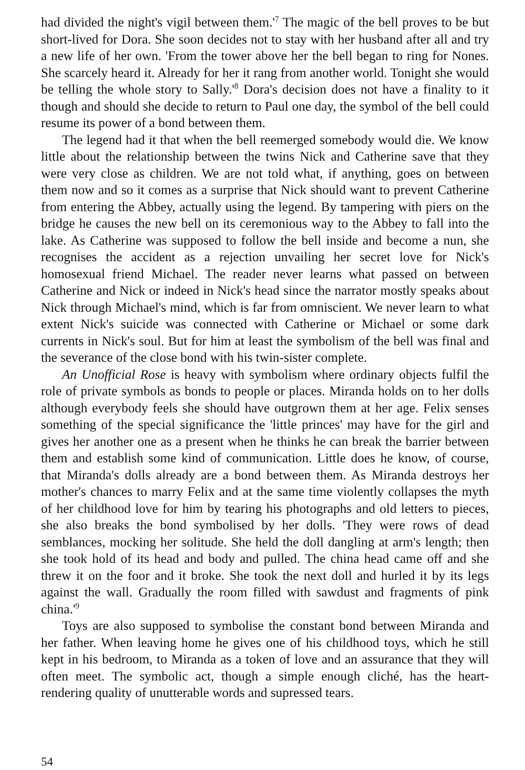had divided the night's vigil between them.'<sup>7</sup> The magic of the bell proves to be but short-lived for Dora. She soon decides not to stay with her husband after all and try a new life of her own. 'From the tower above her the bell began to ring for Nones. She scarcely heard it. Already for her it rang from another world. Tonight she would be telling the whole story to Sally.'<sup>8</sup> Dora's decision does not have a finality to it though and should she decide to return to Paul one day, the symbol of the bell could resume its power of a bond between them.
The legend had it that when the bell reemerged somebody would die. We know little about the relationship between the twins Nick and Catherine save that they were very close as children. We are not told what, if anything, goes on between them now and so it comes as a surprise that Nick should want to prevent Catherine from entering the Abbey, actually using the legend. By tampering with piers on the bridge he causes the new bell on its ceremonious way to the Abbey to fall into the lake. As Catherine was supposed to follow the bell inside and become a nun, she recognises the accident as a rejection unvailing her secret love for Nick's homosexual friend Michael. The reader never learns what passed on between Catherine and Nick or indeed in Nick's head since the narrator mostly speaks about Nick through Michael's mind, which is far from omniscient. We never learn to what extent Nick's suicide was connected with Catherine or Michael or some dark currents in Nick's soul. But for him at least the symbolism of the bell was final and the severance of the close bond with his twin-sister complete.
An Unofficial Rose is heavy with symbolism where ordinary objects fulfil the role of private symbols as bonds to people or places. Miranda holds on to her dolls although everybody feels she should have outgrown them at her age. Felix senses something of the special significance the 'little princes' may have for the girl and gives her another one as a present when he thinks he can break the barrier between them and establish some kind of communication. Little does he know, of course, that Miranda's dolls already are a bond between them. As Miranda destroys her mother's chances to marry Felix and at the same time violently collapses the myth of her childhood love for him by tearing his photographs and old letters to pieces, she also breaks the bond symbolised by her dolls. 'They were rows of dead semblances, mocking her solitude. She held the doll dangling at arm's length; then she took hold of its head and body and pulled. The china head came off and she threw it on the foor and it broke. She took the next doll and hurled it by its legs against the wall. Gradually the room filled with sawdust and fragments of pink china.'<sup>9</sup>
Toys are also supposed to symbolise the constant bond between Miranda and her father. When leaving home he gives one of his childhood toys, which he still kept in his bedroom, to Miranda as a token of love and an assurance that they will often meet. The symbolic act, though a simple enough cliché, has the heart-rendering quality of unutterable words and supressed tears.
54